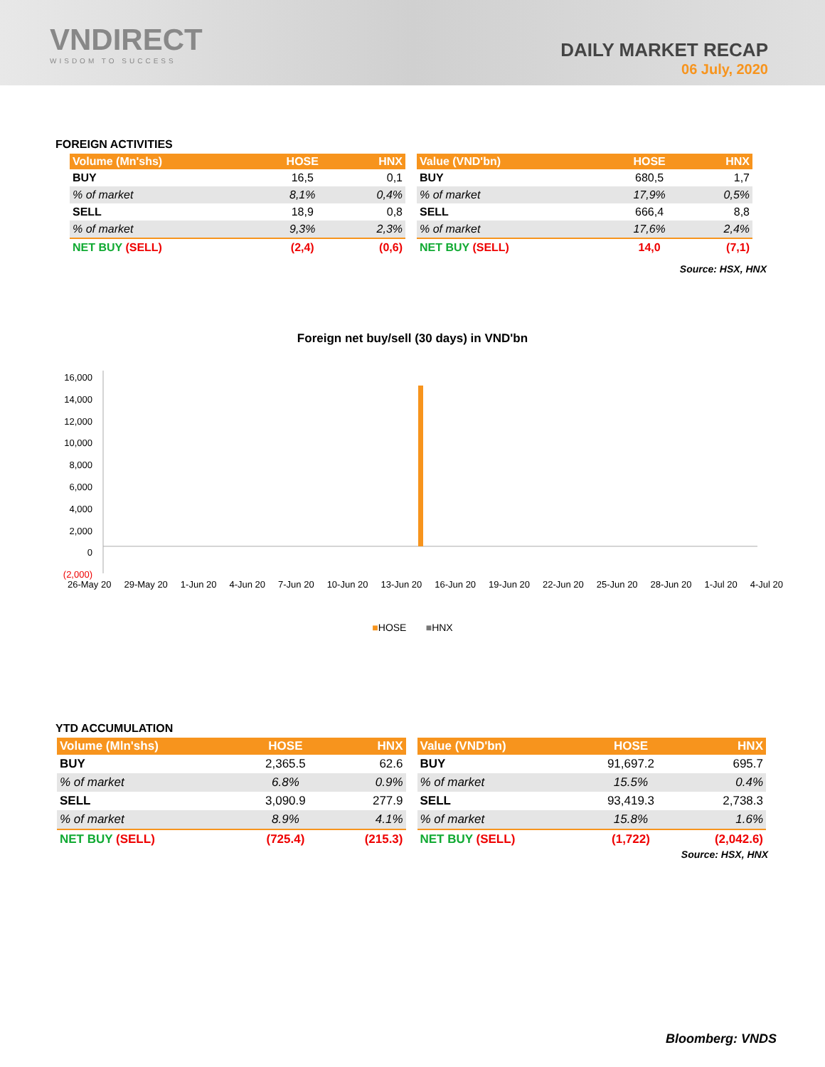VNDIRECT
WISDOM TO SUCCESS
DAILY MARKET RECAP
06 July, 2020
FOREIGN ACTIVITIES
| Volume (Mn'shs) | HOSE | HNX |
| --- | --- | --- |
| BUY | 16,5 | 0,1 |
| % of market | 8,1% | 0,4% |
| SELL | 18,9 | 0,8 |
| % of market | 9,3% | 2,3% |
| NET BUY (SELL) | (2,4) | (0,6) |
| Value (VND'bn) | HOSE | HNX |
| --- | --- | --- |
| BUY | 680,5 | 1,7 |
| % of market | 17,9% | 0,5% |
| SELL | 666,4 | 8,8 |
| % of market | 17,6% | 2,4% |
| NET BUY (SELL) | 14,0 | (7,1) |
Source: HSX, HNX
Foreign net buy/sell (30 days) in VND'bn
16,000
14,000
12,000
10,000
8,000
6,000
4,000
2,000
0
(2,000)
26-May 20 29-May 20 1-Jun 20 4-Jun 20 7-Jun 20 10-Jun 20 13-Jun 20 16-Jun 20 19-Jun 20 22-Jun 20 25-Jun 20 28-Jun 20 1-Jul 20 4-Jul 20
■HOSE ■HNX
YTD ACCUMULATION
| Volume (Mln'shs) | HOSE | HNX |
| --- | --- | --- |
| BUY | 2,365.5 | 62.6 |
| % of market | 6.8% | 0.9% |
| SELL | 3,090.9 | 277.9 |
| % of market | 8.9% | 4.1% |
| NET BUY (SELL) | (725.4) | (215.3) |
| Value (VND'bn) | HOSE | HNX |
| --- | --- | --- |
| BUY | 91,697.2 | 695.7 |
| % of market | 15.5% | 0.4% |
| SELL | 93,419.3 | 2,738.3 |
| % of market | 15.8% | 1.6% |
| NET BUY (SELL) | (1,722) | (2,042.6) |
Source: HSX, HNX
Bloomberg: VNDS